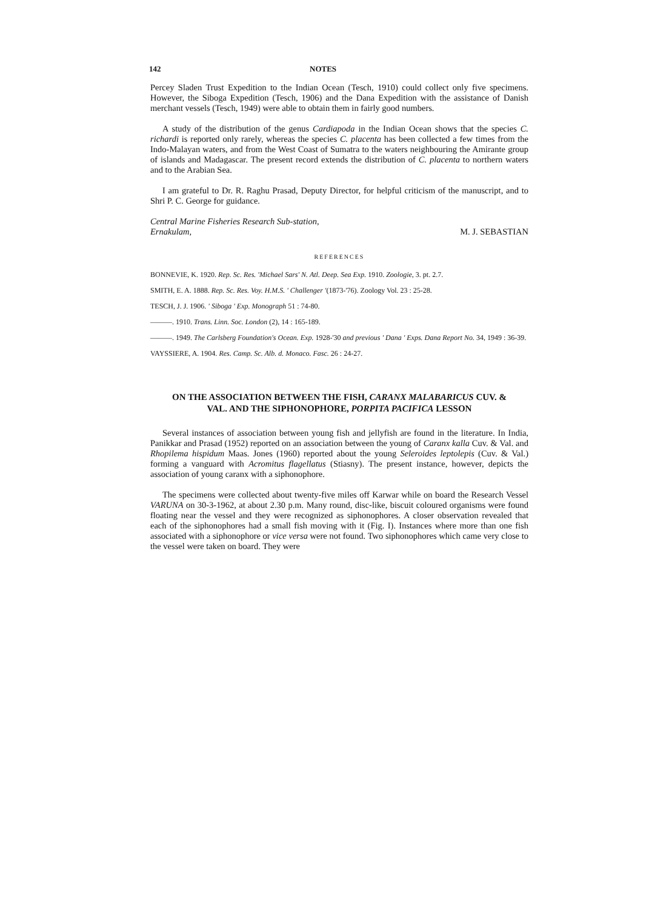142 NOTES
Percey Sladen Trust Expedition to the Indian Ocean (Tesch, 1910) could collect only five specimens. However, the Siboga Expedition (Tesch, 1906) and the Dana Expedition with the assistance of Danish merchant vessels (Tesch, 1949) were able to obtain them in fairly good numbers.
A study of the distribution of the genus Cardiapoda in the Indian Ocean shows that the species C. richardi is reported only rarely, whereas the species C. placenta has been collected a few times from the Indo-Malayan waters, and from the West Coast of Sumatra to the waters neighbouring the Amirante group of islands and Madagascar. The present record extends the distribution of C. placenta to northern waters and to the Arabian Sea.
I am grateful to Dr. R. Raghu Prasad, Deputy Director, for helpful criticism of the manuscript, and to Shri P. C. George for guidance.
Central Marine Fisheries Research Sub-station,
Ernakulam, M. J. SEBASTIAN
REFERENCES
BONNEVIE, K. 1920. Rep. Sc. Res. 'Michael Sars' N. Atl. Deep. Sea Exp. 1910. Zoologie, 3. pt. 2.7.
SMITH, E. A. 1888. Rep. Sc. Res. Voy. H.M.S. ' Challenger '(1873-'76). Zoology Vol. 23 : 25-28.
TESCH, J. J. 1906. ' Siboga ' Exp. Monograph 51 : 74-80.
———. 1910. Trans. Linn. Soc. London (2), 14 : 165-189.
———. 1949. The Carlsberg Foundation's Ocean. Exp. 1928-'30 and previous ' Dana ' Exps. Dana Report No. 34, 1949 : 36-39.
VAYSSIERE, A. 1904. Res. Camp. Sc. Alb. d. Monaco. Fasc. 26 : 24-27.
ON THE ASSOCIATION BETWEEN THE FISH, CARANX MALABARICUS CUV. & VAL. AND THE SIPHONOPHORE, PORPITA PACIFICA LESSON
Several instances of association between young fish and jellyfish are found in the literature. In India, Panikkar and Prasad (1952) reported on an association between the young of Caranx kalla Cuv. & Val. and Rhopilema hispidum Maas. Jones (1960) reported about the young Seleroides leptolepis (Cuv. & Val.) forming a vanguard with Acromitus flagellatus (Stiasny). The present instance, however, depicts the association of young caranx with a siphonophore.
The specimens were collected about twenty-five miles off Karwar while on board the Research Vessel VARUNA on 30-3-1962, at about 2.30 p.m. Many round, disc-like, biscuit coloured organisms were found floating near the vessel and they were recognized as siphonophores. A closer observation revealed that each of the siphonophores had a small fish moving with it (Fig. I). Instances where more than one fish associated with a siphonophore or vice versa were not found. Two siphonophores which came very close to the vessel were taken on board. They were